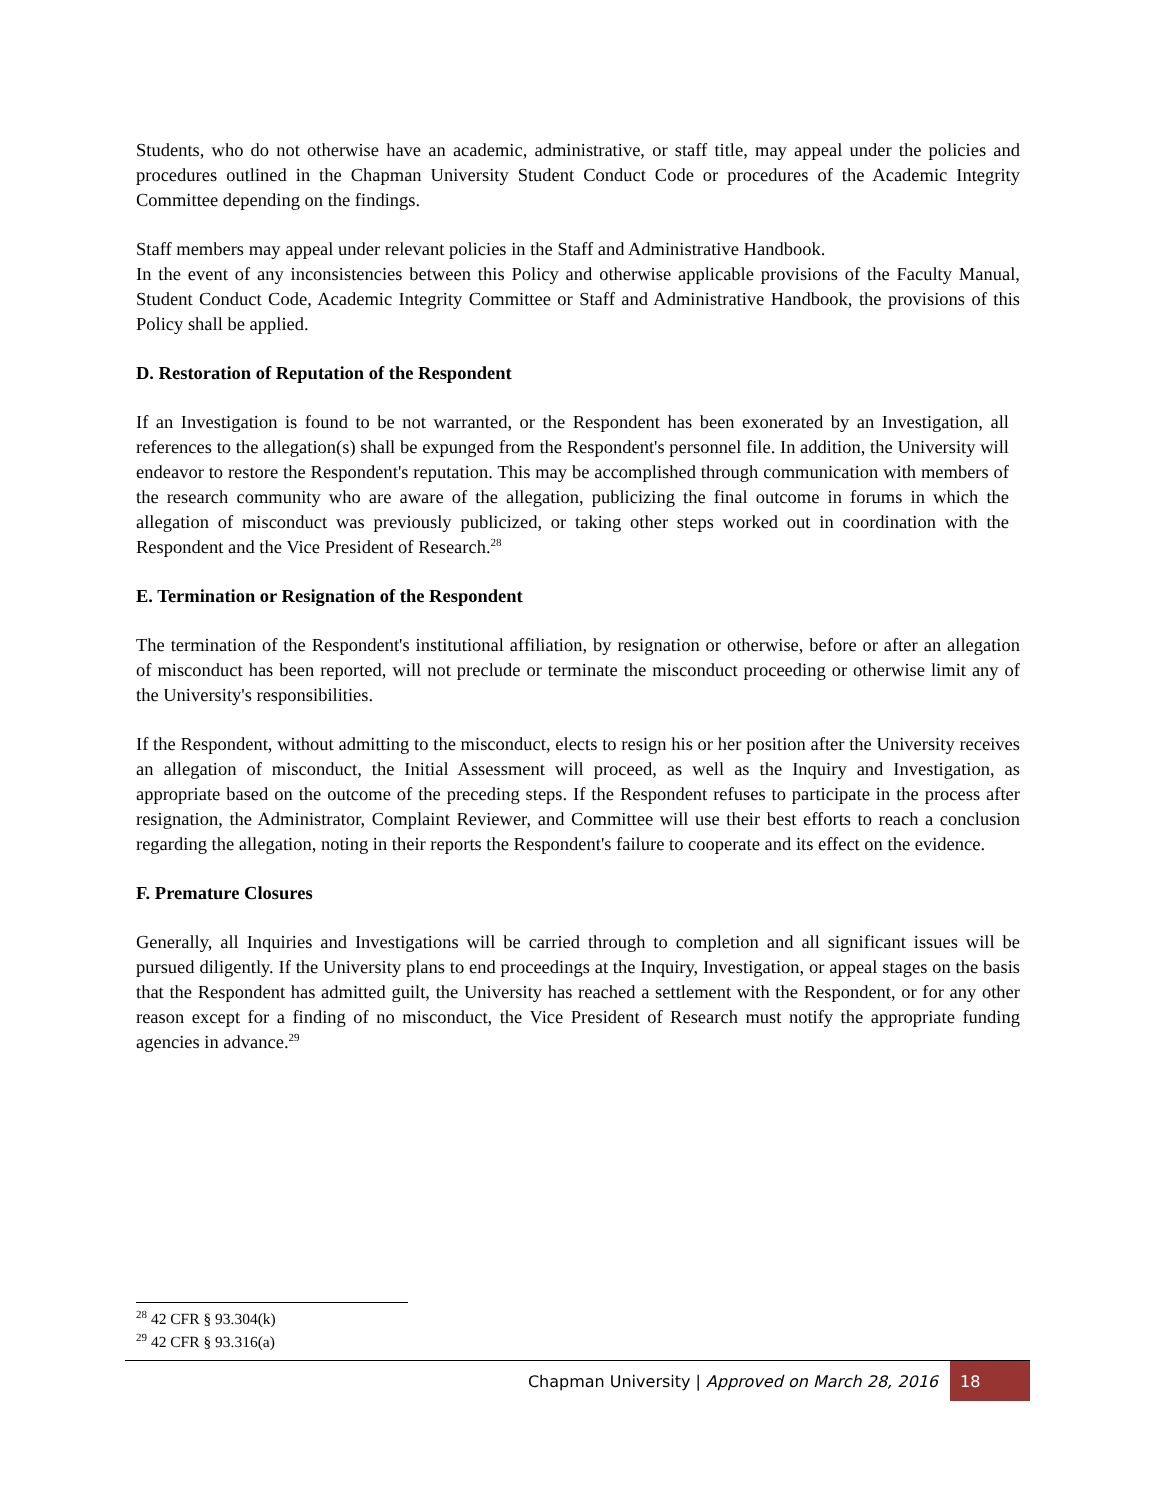Students, who do not otherwise have an academic, administrative, or staff title, may appeal under the policies and procedures outlined in the Chapman University Student Conduct Code or procedures of the Academic Integrity Committee depending on the findings.
Staff members may appeal under relevant policies in the Staff and Administrative Handbook.
In the event of any inconsistencies between this Policy and otherwise applicable provisions of the Faculty Manual, Student Conduct Code, Academic Integrity Committee or Staff and Administrative Handbook, the provisions of this Policy shall be applied.
D. Restoration of Reputation of the Respondent
If an Investigation is found to be not warranted, or the Respondent has been exonerated by an Investigation, all references to the allegation(s) shall be expunged from the Respondent's personnel file. In addition, the University will endeavor to restore the Respondent's reputation. This may be accomplished through communication with members of the research community who are aware of the allegation, publicizing the final outcome in forums in which the allegation of misconduct was previously publicized, or taking other steps worked out in coordination with the Respondent and the Vice President of Research.<sup>28</sup>
E. Termination or Resignation of the Respondent
The termination of the Respondent's institutional affiliation, by resignation or otherwise, before or after an allegation of misconduct has been reported, will not preclude or terminate the misconduct proceeding or otherwise limit any of the University's responsibilities.
If the Respondent, without admitting to the misconduct, elects to resign his or her position after the University receives an allegation of misconduct, the Initial Assessment will proceed, as well as the Inquiry and Investigation, as appropriate based on the outcome of the preceding steps. If the Respondent refuses to participate in the process after resignation, the Administrator, Complaint Reviewer, and Committee will use their best efforts to reach a conclusion regarding the allegation, noting in their reports the Respondent's failure to cooperate and its effect on the evidence.
F. Premature Closures
Generally, all Inquiries and Investigations will be carried through to completion and all significant issues will be pursued diligently. If the University plans to end proceedings at the Inquiry, Investigation, or appeal stages on the basis that the Respondent has admitted guilt, the University has reached a settlement with the Respondent, or for any other reason except for a finding of no misconduct, the Vice President of Research must notify the appropriate funding agencies in advance.<sup>29</sup>
<sup>28</sup> 42 CFR § 93.304(k)
<sup>29</sup> 42 CFR § 93.316(a)
Chapman University | Approved on March 28, 2016
18